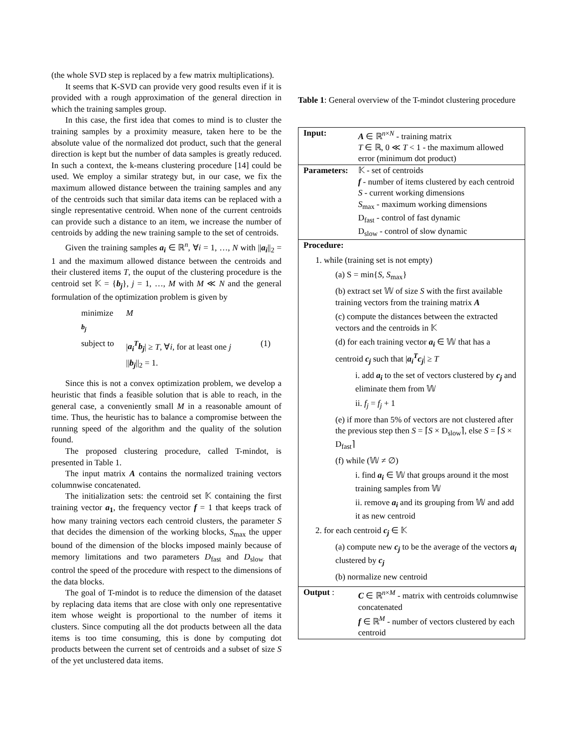(the whole SVD step is replaced by a few matrix multiplications).
It seems that K-SVD can provide very good results even if it is provided with a rough approximation of the general direction in which the training samples group.
In this case, the first idea that comes to mind is to cluster the training samples by a proximity measure, taken here to be the absolute value of the normalized dot product, such that the general direction is kept but the number of data samples is greatly reduced. In such a context, the k-means clustering procedure [14] could be used. We employ a similar strategy but, in our case, we fix the maximum allowed distance between the training samples and any of the centroids such that similar data items can be replaced with a single representative centroid. When none of the current centroids can provide such a distance to an item, we increase the number of centroids by adding the new training sample to the set of centroids.
Given the training samples a<sub>i</sub> ∈ ℝ<sup>n</sup>, ∀i = 1, …, N with ||a<sub>i</sub>||<sub>2</sub> = 1 and the maximum allowed distance between the centroids and their clustered items T, the ouput of the clustering procedure is the centroid set 𝕂 = {b<sub>j</sub>}, j = 1, …, M with M ≪ N and the general formulation of the optimization problem is given by
minimize
<sub>b<sub>j</sub></sub>
M
subject to
|a<sub>i</sub><sup>T</sup>b<sub>j</sub>| ≥ T, ∀i, for at least one j
(1)
||b<sub>j</sub>||<sub>2</sub> = 1.
Since this is not a convex optimization problem, we develop a heuristic that finds a feasible solution that is able to reach, in the general case, a conveniently small M in a reasonable amount of time. Thus, the heuristic has to balance a compromise between the running speed of the algorithm and the quality of the solution found.
The proposed clustering procedure, called T-mindot, is presented in Table 1.
The input matrix A contains the normalized training vectors columnwise concatenated.
The initialization sets: the centroid set 𝕂 containing the first training vector a<sub>1</sub>, the frequency vector f = 1 that keeps track of how many training vectors each centroid clusters, the parameter S that decides the dimension of the working blocks, S<sub>max</sub> the upper bound of the dimension of the blocks imposed mainly because of memory limitations and two parameters D<sub>fast</sub> and D<sub>slow</sub> that control the speed of the procedure with respect to the dimensions of the data blocks.
The goal of T-mindot is to reduce the dimension of the dataset by replacing data items that are close with only one representative item whose weight is proportional to the number of items it clusters. Since computing all the dot products between all the data items is too time consuming, this is done by computing dot products between the current set of centroids and a subset of size S of the yet unclustered data items.
Table 1: General overview of the T-mindot clustering procedure
| Input: | A ∈ ℝ<sup>n×N</sup> - training matrix T ∈ ℝ, 0 ≪ T < 1 - the maximum allowed error (minimum dot product) |
| Parameters: | 𝕂 - set of centroids f - number of items clustered by each centroid S - current working dimensions S<sub>max</sub> - maximum working dimensions D<sub>fast</sub> - control of fast dynamic D<sub>slow</sub> - control of slow dynamic |
| Procedure: 1. while (training set is not empty) (a) S = min{ S , S<sub>max</sub>} (b) extract set 𝕎 of size S with the first available training vectors from the training matrix A (c) compute the distances between the extracted vectors and the centroids in 𝕂 (d) for each training vector a<sub>i</sub> ∈ 𝕎 that has a centroid c<sub>j</sub> such that / a<sub>i</sub><sup>T</sup>c<sub>j</sub> / ≥ T i. add a<sub>i</sub> to the set of vectors clustered by c<sub>j</sub> and eliminate them from 𝕎 ii. f<sub>j</sub> = f<sub>j</sub> + 1 (e) if more than 5% of vectors are not clustered after the previous step then S = ⌈ S × D<sub>slow</sub>⌉, else S = ⌈ S × D<sub>fast</sub>⌉ (f) while (𝕎 ≠ ∅) i. find a<sub>i</sub> ∈ 𝕎 that groups around it the most training samples from 𝕎 ii. remove a<sub>i</sub> and its grouping from 𝕎 and add it as new centroid 2. for each centroid c<sub>j</sub> ∈ 𝕂 (a) compute new c<sub>j</sub> to be the average of the vectors a<sub>i</sub> clustered by c<sub>j</sub> (b) normalize new centroid | |
| Output : | C ∈ ℝ<sup>n×M</sup> - matrix with centroids columnwise concatenated f ∈ ℝ<sup>M</sup> - number of vectors clustered by each centroid |